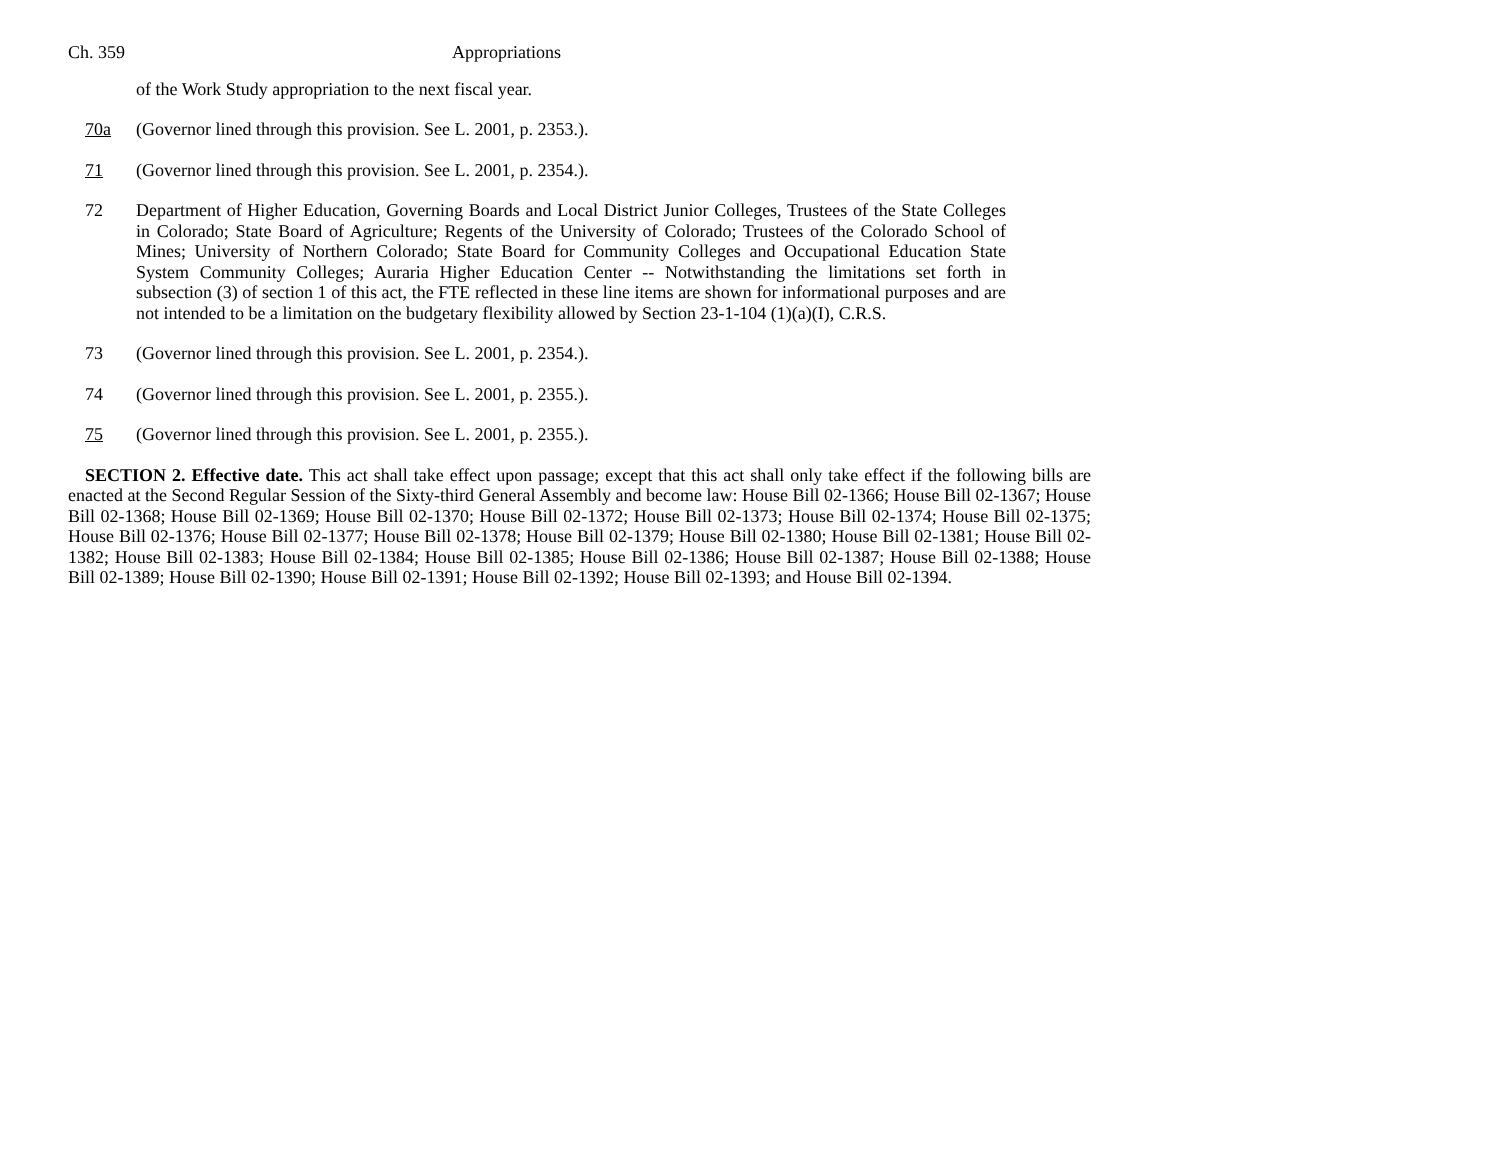Ch. 359 Appropriations
of the Work Study appropriation to the next fiscal year.
70a (Governor lined through this provision. See L. 2001, p. 2353.).
71 (Governor lined through this provision. See L. 2001, p. 2354.).
72 Department of Higher Education, Governing Boards and Local District Junior Colleges, Trustees of the State Colleges in Colorado; State Board of Agriculture; Regents of the University of Colorado; Trustees of the Colorado School of Mines; University of Northern Colorado; State Board for Community Colleges and Occupational Education State System Community Colleges; Auraria Higher Education Center -- Notwithstanding the limitations set forth in subsection (3) of section 1 of this act, the FTE reflected in these line items are shown for informational purposes and are not intended to be a limitation on the budgetary flexibility allowed by Section 23-1-104 (1)(a)(I), C.R.S.
73 (Governor lined through this provision. See L. 2001, p. 2354.).
74 (Governor lined through this provision. See L. 2001, p. 2355.).
75 (Governor lined through this provision. See L. 2001, p. 2355.).
SECTION 2. Effective date. This act shall take effect upon passage; except that this act shall only take effect if the following bills are enacted at the Second Regular Session of the Sixty-third General Assembly and become law: House Bill 02-1366; House Bill 02-1367; House Bill 02-1368; House Bill 02-1369; House Bill 02-1370; House Bill 02-1372; House Bill 02-1373; House Bill 02-1374; House Bill 02-1375; House Bill 02-1376; House Bill 02-1377; House Bill 02-1378; House Bill 02-1379; House Bill 02-1380; House Bill 02-1381; House Bill 02-1382; House Bill 02-1383; House Bill 02-1384; House Bill 02-1385; House Bill 02-1386; House Bill 02-1387; House Bill 02-1388; House Bill 02-1389; House Bill 02-1390; House Bill 02-1391; House Bill 02-1392; House Bill 02-1393; and House Bill 02-1394.